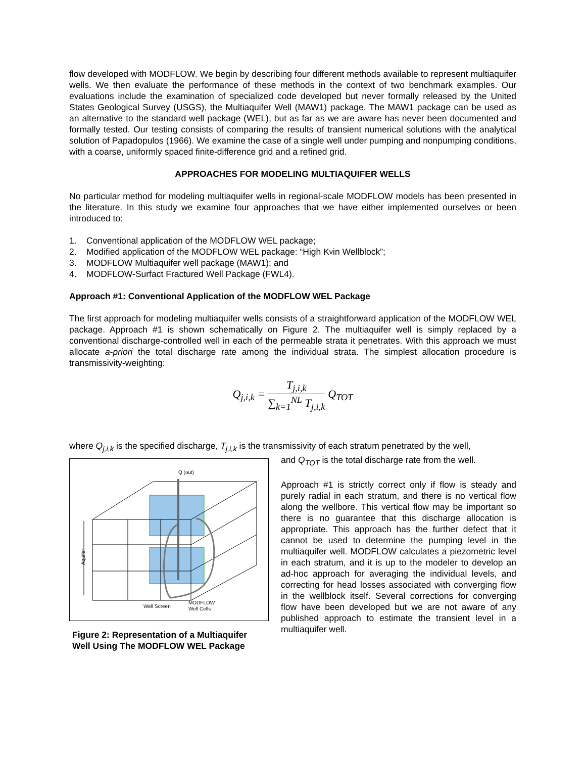flow developed with MODFLOW. We begin by describing four different methods available to represent multiaquifer wells. We then evaluate the performance of these methods in the context of two benchmark examples. Our evaluations include the examination of specialized code developed but never formally released by the United States Geological Survey (USGS), the Multiaquifer Well (MAW1) package. The MAW1 package can be used as an alternative to the standard well package (WEL), but as far as we are aware has never been documented and formally tested. Our testing consists of comparing the results of transient numerical solutions with the analytical solution of Papadopulos (1966). We examine the case of a single well under pumping and nonpumping conditions, with a coarse, uniformly spaced finite-difference grid and a refined grid.
APPROACHES FOR MODELING MULTIAQUIFER WELLS
No particular method for modeling multiaquifer wells in regional-scale MODFLOW models has been presented in the literature. In this study we examine four approaches that we have either implemented ourselves or been introduced to:
1. Conventional application of the MODFLOW WEL package;
2. Modified application of the MODFLOW WEL package: “High K<sub>v</sub> in Wellblock”;
3. MODFLOW Multiaquifer well package (MAW1); and
4. MODFLOW-Surfact Fractured Well Package (FWL4).
Approach #1: Conventional Application of the MODFLOW WEL Package
The first approach for modeling multiaquifer wells consists of a straightforward application of the MODFLOW WEL package. Approach #1 is shown schematically on Figure 2. The multiaquifer well is simply replaced by a conventional discharge-controlled well in each of the permeable strata it penetrates. With this approach we must allocate a-priori the total discharge rate among the individual strata. The simplest allocation procedure is transmissivity-weighting:
| Q<sub>j,i,k</sub> = | T<sub>j,i,k</sub> ∑<sub>k=1</sub><sup>NL</sup> T<sub>j,i,k</sub> | Q<sub>TOT</sub> |
where Q<sub>j,i,k</sub> is the specified discharge, T<sub>j,i,k</sub> is the transmissivity of each stratum penetrated by the well,
Q (out)
Aquifer
Well Screen
MODFLOW
Well Cells
Figure 2: Representation of a Multiaquifer Well Using The MODFLOW WEL Package
and Q<sub>TOT</sub> is the total discharge rate from the well.
Approach #1 is strictly correct only if flow is steady and purely radial in each stratum, and there is no vertical flow along the wellbore. This vertical flow may be important so there is no guarantee that this discharge allocation is appropriate. This approach has the further defect that it cannot be used to determine the pumping level in the multiaquifer well. MODFLOW calculates a piezometric level in each stratum, and it is up to the modeler to develop an ad-hoc approach for averaging the individual levels, and correcting for head losses associated with converging flow in the wellblock itself. Several corrections for converging flow have been developed but we are not aware of any published approach to estimate the transient level in a multiaquifer well.